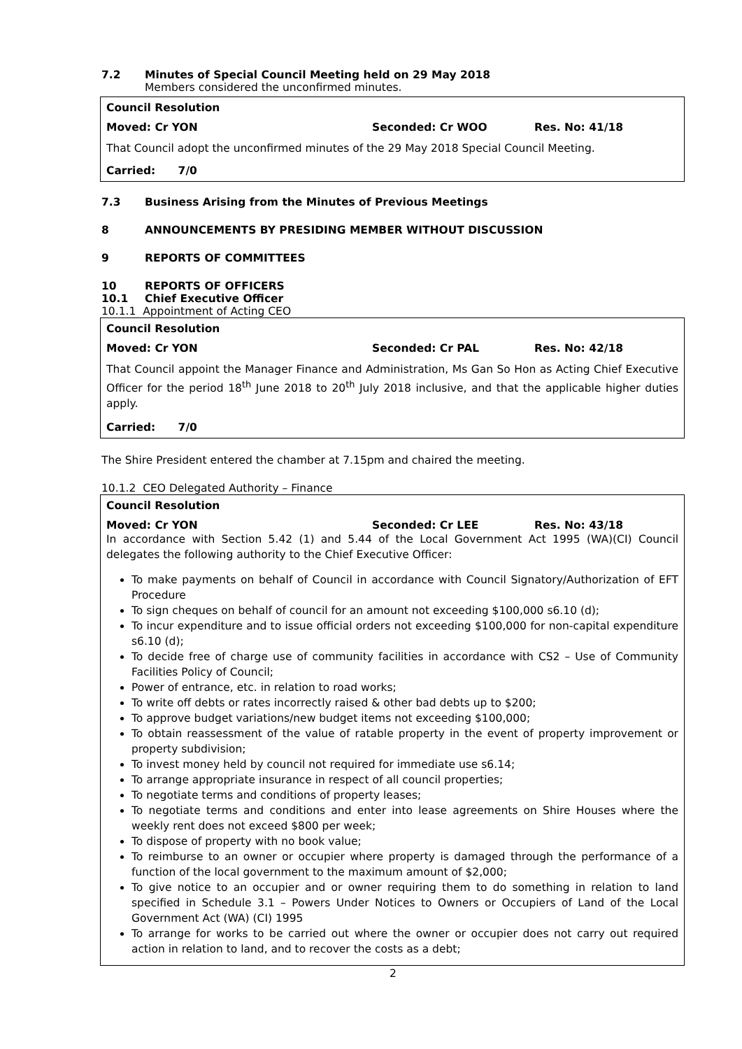7.2 Minutes of Special Council Meeting held on 29 May 2018
Members considered the unconfirmed minutes.
Council Resolution
Moved: Cr YON Seconded: Cr WOO Res. No: 41/18
That Council adopt the unconfirmed minutes of the 29 May 2018 Special Council Meeting.
Carried: 7/0
7.3 Business Arising from the Minutes of Previous Meetings
8 ANNOUNCEMENTS BY PRESIDING MEMBER WITHOUT DISCUSSION
9 REPORTS OF COMMITTEES
10 REPORTS OF OFFICERS
10.1 Chief Executive Officer
10.1.1 Appointment of Acting CEO
Council Resolution
Moved: Cr YON Seconded: Cr PAL Res. No: 42/18
That Council appoint the Manager Finance and Administration, Ms Gan So Hon as Acting Chief Executive Officer for the period 18<sup>th</sup> June 2018 to 20<sup>th</sup> July 2018 inclusive, and that the applicable higher duties apply.
Carried: 7/0
The Shire President entered the chamber at 7.15pm and chaired the meeting.
10.1.2 CEO Delegated Authority – Finance
Council Resolution
Moved: Cr YON Seconded: Cr LEE Res. No: 43/18
In accordance with Section 5.42 (1) and 5.44 of the Local Government Act 1995 (WA)(CI) Council delegates the following authority to the Chief Executive Officer:
To make payments on behalf of Council in accordance with Council Signatory/Authorization of EFT Procedure
To sign cheques on behalf of council for an amount not exceeding $100,000 s6.10 (d);
To incur expenditure and to issue official orders not exceeding $100,000 for non-capital expenditure s6.10 (d);
To decide free of charge use of community facilities in accordance with CS2 – Use of Community Facilities Policy of Council;
Power of entrance, etc. in relation to road works;
To write off debts or rates incorrectly raised & other bad debts up to $200;
To approve budget variations/new budget items not exceeding $100,000;
To obtain reassessment of the value of ratable property in the event of property improvement or property subdivision;
To invest money held by council not required for immediate use s6.14;
To arrange appropriate insurance in respect of all council properties;
To negotiate terms and conditions of property leases;
To negotiate terms and conditions and enter into lease agreements on Shire Houses where the weekly rent does not exceed $800 per week;
To dispose of property with no book value;
To reimburse to an owner or occupier where property is damaged through the performance of a function of the local government to the maximum amount of $2,000;
To give notice to an occupier and or owner requiring them to do something in relation to land specified in Schedule 3.1 – Powers Under Notices to Owners or Occupiers of Land of the Local Government Act (WA) (CI) 1995
To arrange for works to be carried out where the owner or occupier does not carry out required action in relation to land, and to recover the costs as a debt;
2